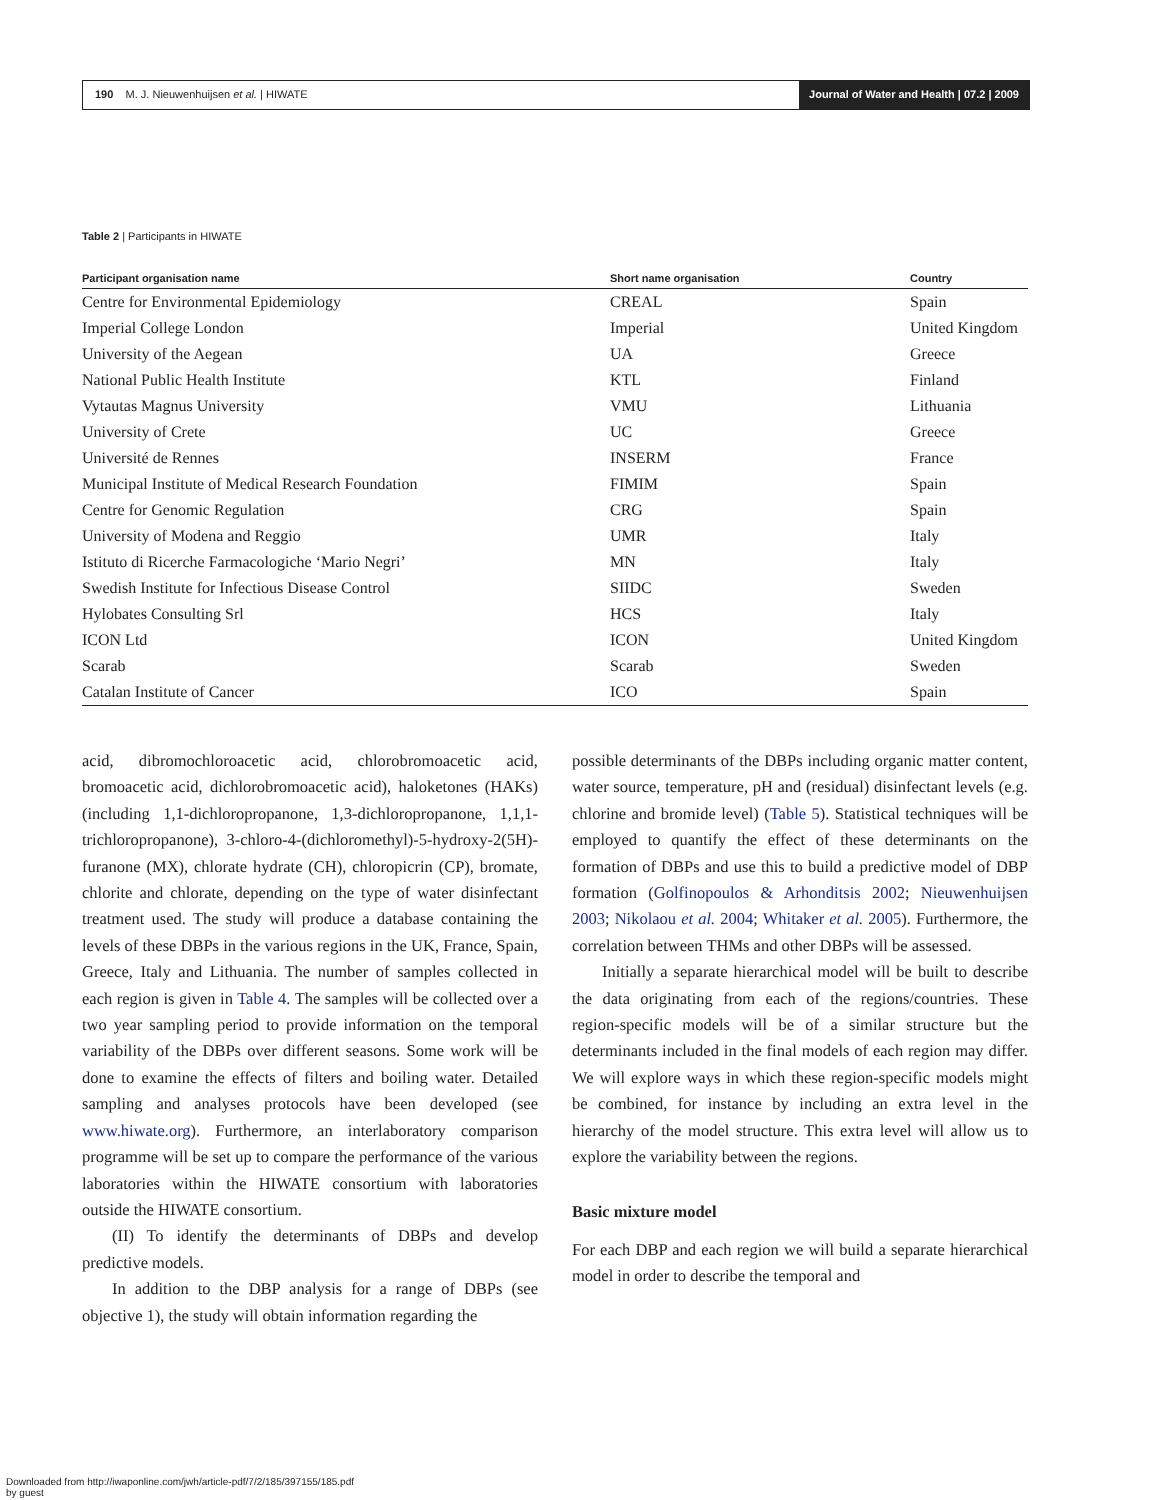190 M. J. Nieuwenhuijsen et al. | HIWATE Journal of Water and Health | 07.2 | 2009
Table 2 | Participants in HIWATE
| Participant organisation name | Short name organisation | Country |
| --- | --- | --- |
| Centre for Environmental Epidemiology | CREAL | Spain |
| Imperial College London | Imperial | United Kingdom |
| University of the Aegean | UA | Greece |
| National Public Health Institute | KTL | Finland |
| Vytautas Magnus University | VMU | Lithuania |
| University of Crete | UC | Greece |
| Université de Rennes | INSERM | France |
| Municipal Institute of Medical Research Foundation | FIMIM | Spain |
| Centre for Genomic Regulation | CRG | Spain |
| University of Modena and Reggio | UMR | Italy |
| Istituto di Ricerche Farmacologiche ‘Mario Negri’ | MN | Italy |
| Swedish Institute for Infectious Disease Control | SIIDC | Sweden |
| Hylobates Consulting Srl | HCS | Italy |
| ICON Ltd | ICON | United Kingdom |
| Scarab | Scarab | Sweden |
| Catalan Institute of Cancer | ICO | Spain |
acid, dibromochloroacetic acid, chlorobromoacetic acid, bromoacetic acid, dichlorobromoacetic acid), haloketones (HAKs) (including 1,1-dichloropropanone, 1,3-dichloropropanone, 1,1,1-trichloropropanone), 3-chloro-4-(dichloromethyl)-5-hydroxy-2(5H)-furanone (MX), chlorate hydrate (CH), chloropicrin (CP), bromate, chlorite and chlorate, depending on the type of water disinfectant treatment used. The study will produce a database containing the levels of these DBPs in the various regions in the UK, France, Spain, Greece, Italy and Lithuania. The number of samples collected in each region is given in Table 4. The samples will be collected over a two year sampling period to provide information on the temporal variability of the DBPs over different seasons. Some work will be done to examine the effects of filters and boiling water. Detailed sampling and analyses protocols have been developed (see www.hiwate.org). Furthermore, an interlaboratory comparison programme will be set up to compare the performance of the various laboratories within the HIWATE consortium with laboratories outside the HIWATE consortium.
(II) To identify the determinants of DBPs and develop predictive models.
In addition to the DBP analysis for a range of DBPs (see objective 1), the study will obtain information regarding the
possible determinants of the DBPs including organic matter content, water source, temperature, pH and (residual) disinfectant levels (e.g. chlorine and bromide level) (Table 5). Statistical techniques will be employed to quantify the effect of these determinants on the formation of DBPs and use this to build a predictive model of DBP formation (Golfinopoulos & Arhonditsis 2002; Nieuwenhuijsen 2003; Nikolaou et al. 2004; Whitaker et al. 2005). Furthermore, the correlation between THMs and other DBPs will be assessed.
Initially a separate hierarchical model will be built to describe the data originating from each of the regions/countries. These region-specific models will be of a similar structure but the determinants included in the final models of each region may differ. We will explore ways in which these region-specific models might be combined, for instance by including an extra level in the hierarchy of the model structure. This extra level will allow us to explore the variability between the regions.
Basic mixture model
For each DBP and each region we will build a separate hierarchical model in order to describe the temporal and
Downloaded from http://iwaponline.com/jwh/article-pdf/7/2/185/397155/185.pdf
by guest